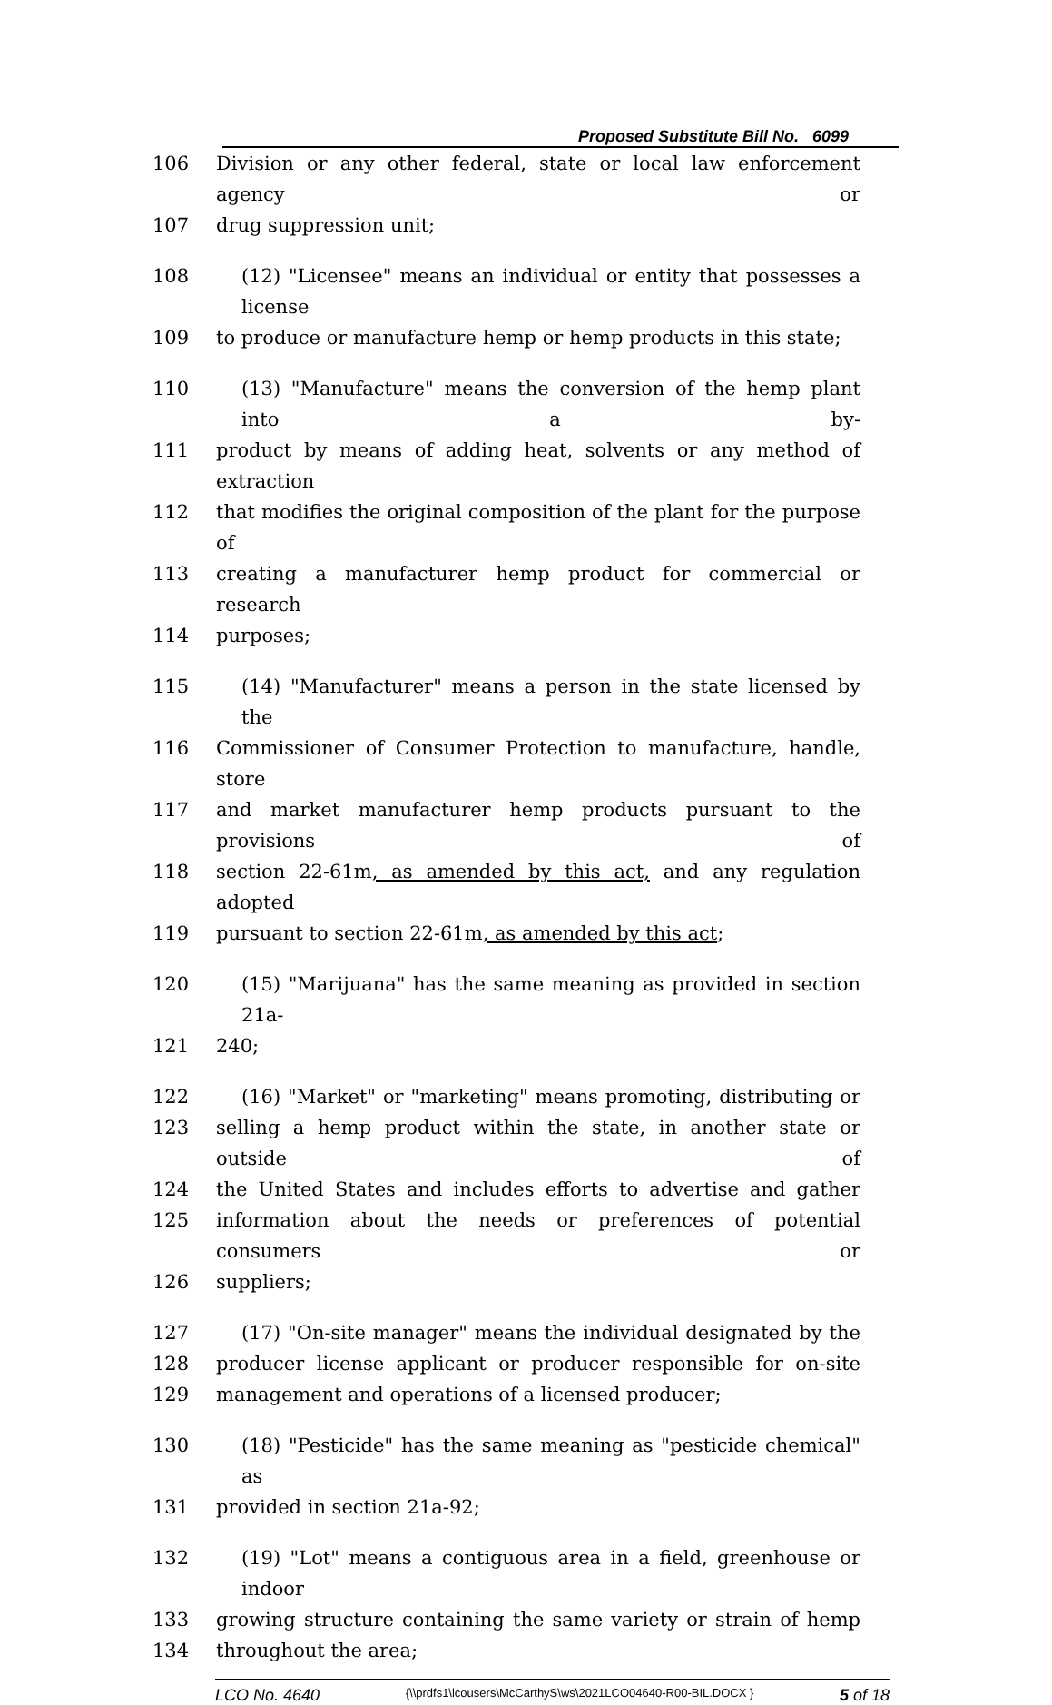Proposed Substitute Bill No. 6099
106 Division or any other federal, state or local law enforcement agency or
107 drug suppression unit;
108 (12) "Licensee" means an individual or entity that possesses a license
109 to produce or manufacture hemp or hemp products in this state;
110 (13) "Manufacture" means the conversion of the hemp plant into a by-
111 product by means of adding heat, solvents or any method of extraction
112 that modifies the original composition of the plant for the purpose of
113 creating a manufacturer hemp product for commercial or research
114 purposes;
115 (14) "Manufacturer" means a person in the state licensed by the
116 Commissioner of Consumer Protection to manufacture, handle, store
117 and market manufacturer hemp products pursuant to the provisions of
118 section 22-61m, as amended by this act, and any regulation adopted
119 pursuant to section 22-61m, as amended by this act;
120 (15) "Marijuana" has the same meaning as provided in section 21a-
121 240;
122 (16) "Market" or "marketing" means promoting, distributing or
123 selling a hemp product within the state, in another state or outside of
124 the United States and includes efforts to advertise and gather
125 information about the needs or preferences of potential consumers or
126 suppliers;
127 (17) "On-site manager" means the individual designated by the
128 producer license applicant or producer responsible for on-site
129 management and operations of a licensed producer;
130 (18) "Pesticide" has the same meaning as "pesticide chemical" as
131 provided in section 21a-92;
132 (19) "Lot" means a contiguous area in a field, greenhouse or indoor
133 growing structure containing the same variety or strain of hemp
134 throughout the area;
LCO No. 4640 {\\prdfs1\lcousers\McCarthyS\ws\2021LCO04640-R00-BIL.DOCX } 5 of 18